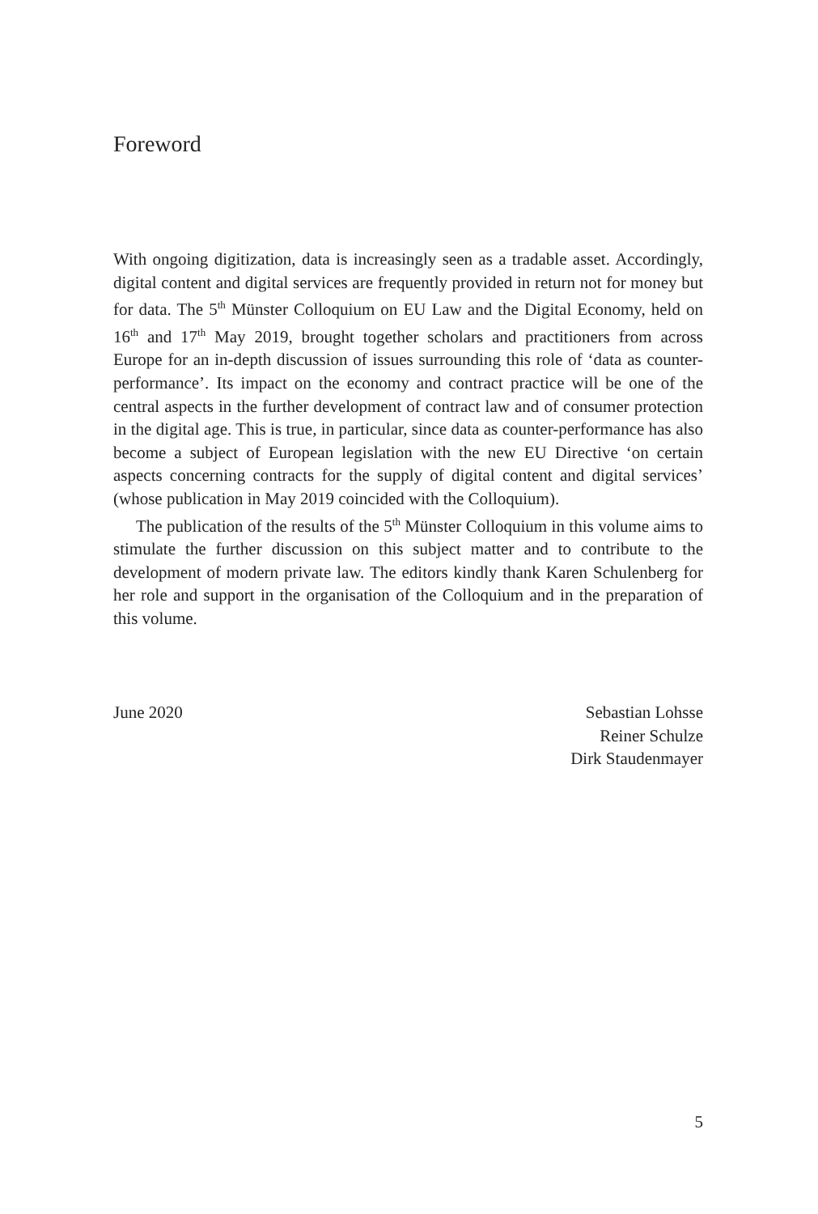Foreword
With ongoing digitization, data is increasingly seen as a tradable asset. Accordingly, digital content and digital services are frequently provided in return not for money but for data. The 5<sup>th</sup> Münster Colloquium on EU Law and the Digital Economy, held on 16<sup>th</sup> and 17<sup>th</sup> May 2019, brought together scholars and practitioners from across Europe for an in-depth discussion of issues surrounding this role of ‘data as counter-performance’. Its impact on the economy and contract practice will be one of the central aspects in the further development of contract law and of consumer protection in the digital age. This is true, in particular, since data as counter-performance has also become a subject of European legislation with the new EU Directive ‘on certain aspects concerning contracts for the supply of digital content and digital services’ (whose publication in May 2019 coincided with the Colloquium).
The publication of the results of the 5<sup>th</sup> Münster Colloquium in this volume aims to stimulate the further discussion on this subject matter and to contribute to the development of modern private law. The editors kindly thank Karen Schulenberg for her role and support in the organisation of the Colloquium and in the preparation of this volume.
June 2020 Sebastian Lohsse
Reiner Schulze
Dirk Staudenmayer
5